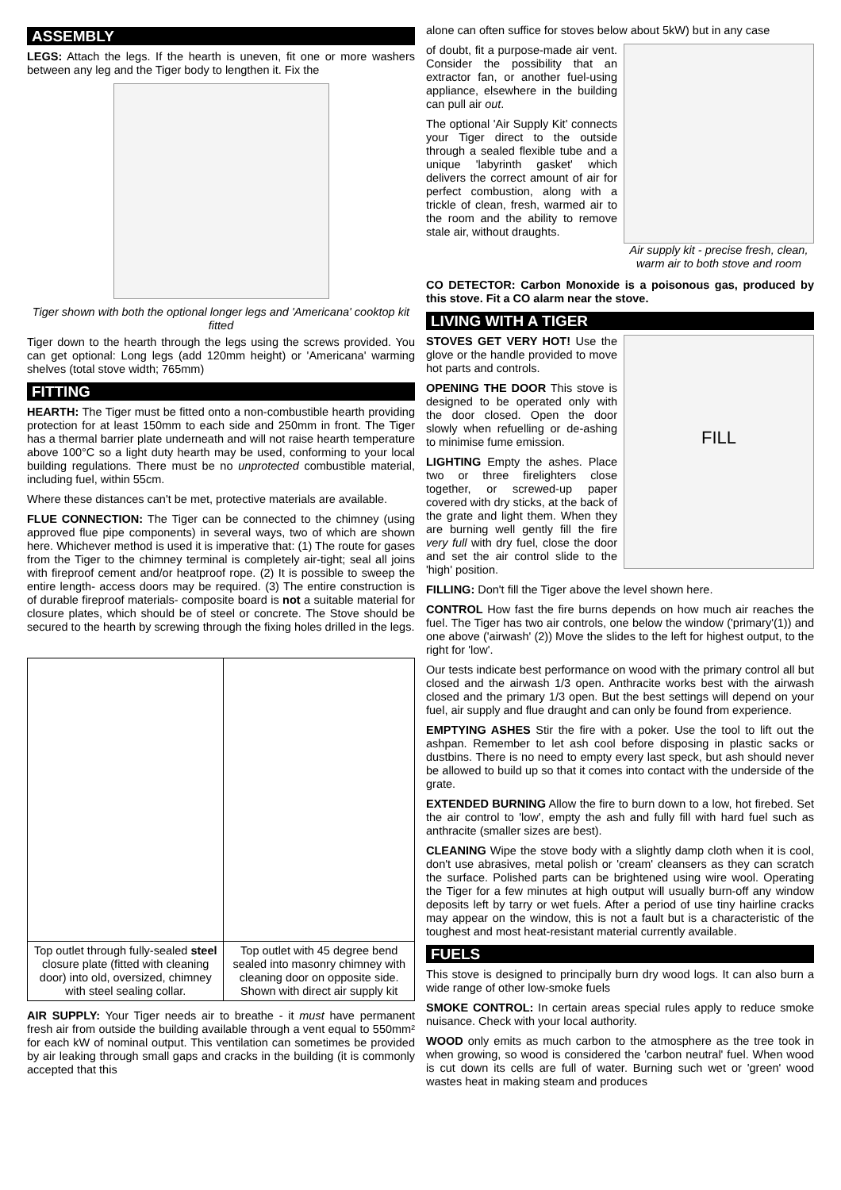ASSEMBLY
LEGS: Attach the legs. If the hearth is uneven, fit one or more washers between any leg and the Tiger body to lengthen it. Fix the
Tiger shown with both the optional longer legs and 'Americana' cooktop kit fitted
Tiger down to the hearth through the legs using the screws provided. You can get optional: Long legs (add 120mm height) or 'Americana' warming shelves (total stove width; 765mm)
FITTING
HEARTH: The Tiger must be fitted onto a non-combustible hearth providing protection for at least 150mm to each side and 250mm in front. The Tiger has a thermal barrier plate underneath and will not raise hearth temperature above 100°C so a light duty hearth may be used, conforming to your local building regulations. There must be no unprotected combustible material, including fuel, within 55cm.
Where these distances can't be met, protective materials are available.
FLUE CONNECTION: The Tiger can be connected to the chimney (using approved flue pipe components) in several ways, two of which are shown here. Whichever method is used it is imperative that: (1) The route for gases from the Tiger to the chimney terminal is completely air-tight; seal all joins with fireproof cement and/or heatproof rope. (2) It is possible to sweep the entire length- access doors may be required. (3) The entire construction is of durable fireproof materials- composite board is not a suitable material for closure plates, which should be of steel or concrete. The Stove should be secured to the hearth by screwing through the fixing holes drilled in the legs.
| Top outlet through fully-sealed steel closure plate (fitted with cleaning door) into old, oversized, chimney with steel sealing collar. | Top outlet with 45 degree bend sealed into masonry chimney with cleaning door on opposite side. Shown with direct air supply kit |
AIR SUPPLY: Your Tiger needs air to breathe - it must have permanent fresh air from outside the building available through a vent equal to 550mm² for each kW of nominal output. This ventilation can sometimes be provided by air leaking through small gaps and cracks in the building (it is commonly accepted that this
alone can often suffice for stoves below about 5kW) but in any case
Air supply kit - precise fresh, clean, warm air to both stove and room
of doubt, fit a purpose-made air vent. Consider the possibility that an extractor fan, or another fuel-using appliance, elsewhere in the building can pull air out.
The optional 'Air Supply Kit' connects your Tiger direct to the outside through a sealed flexible tube and a unique 'labyrinth gasket' which delivers the correct amount of air for perfect combustion, along with a trickle of clean, fresh, warmed air to the room and the ability to remove stale air, without draughts.
CO DETECTOR: Carbon Monoxide is a poisonous gas, produced by this stove. Fit a CO alarm near the stove.
LIVING WITH A TIGER
FILL
STOVES GET VERY HOT! Use the glove or the handle provided to move hot parts and controls.
OPENING THE DOOR This stove is designed to be operated only with the door closed. Open the door slowly when refuelling or de-ashing to minimise fume emission.
LIGHTING Empty the ashes. Place two or three firelighters close together, or screwed-up paper covered with dry sticks, at the back of the grate and light them. When they are burning well gently fill the fire very full with dry fuel, close the door and set the air control slide to the 'high' position.
FILLING: Don't fill the Tiger above the level shown here.
CONTROL How fast the fire burns depends on how much air reaches the fuel. The Tiger has two air controls, one below the window ('primary'(1)) and one above ('airwash' (2)) Move the slides to the left for highest output, to the right for 'low'.
Our tests indicate best performance on wood with the primary control all but closed and the airwash 1/3 open. Anthracite works best with the airwash closed and the primary 1/3 open. But the best settings will depend on your fuel, air supply and flue draught and can only be found from experience.
EMPTYING ASHES Stir the fire with a poker. Use the tool to lift out the ashpan. Remember to let ash cool before disposing in plastic sacks or dustbins. There is no need to empty every last speck, but ash should never be allowed to build up so that it comes into contact with the underside of the grate.
EXTENDED BURNING Allow the fire to burn down to a low, hot firebed. Set the air control to 'low', empty the ash and fully fill with hard fuel such as anthracite (smaller sizes are best).
CLEANING Wipe the stove body with a slightly damp cloth when it is cool, don't use abrasives, metal polish or 'cream' cleansers as they can scratch the surface. Polished parts can be brightened using wire wool. Operating the Tiger for a few minutes at high output will usually burn-off any window deposits left by tarry or wet fuels. After a period of use tiny hairline cracks may appear on the window, this is not a fault but is a characteristic of the toughest and most heat-resistant material currently available.
FUELS
This stove is designed to principally burn dry wood logs. It can also burn a wide range of other low-smoke fuels
SMOKE CONTROL: In certain areas special rules apply to reduce smoke nuisance. Check with your local authority.
WOOD only emits as much carbon to the atmosphere as the tree took in when growing, so wood is considered the 'carbon neutral' fuel. When wood is cut down its cells are full of water. Burning such wet or 'green' wood wastes heat in making steam and produces